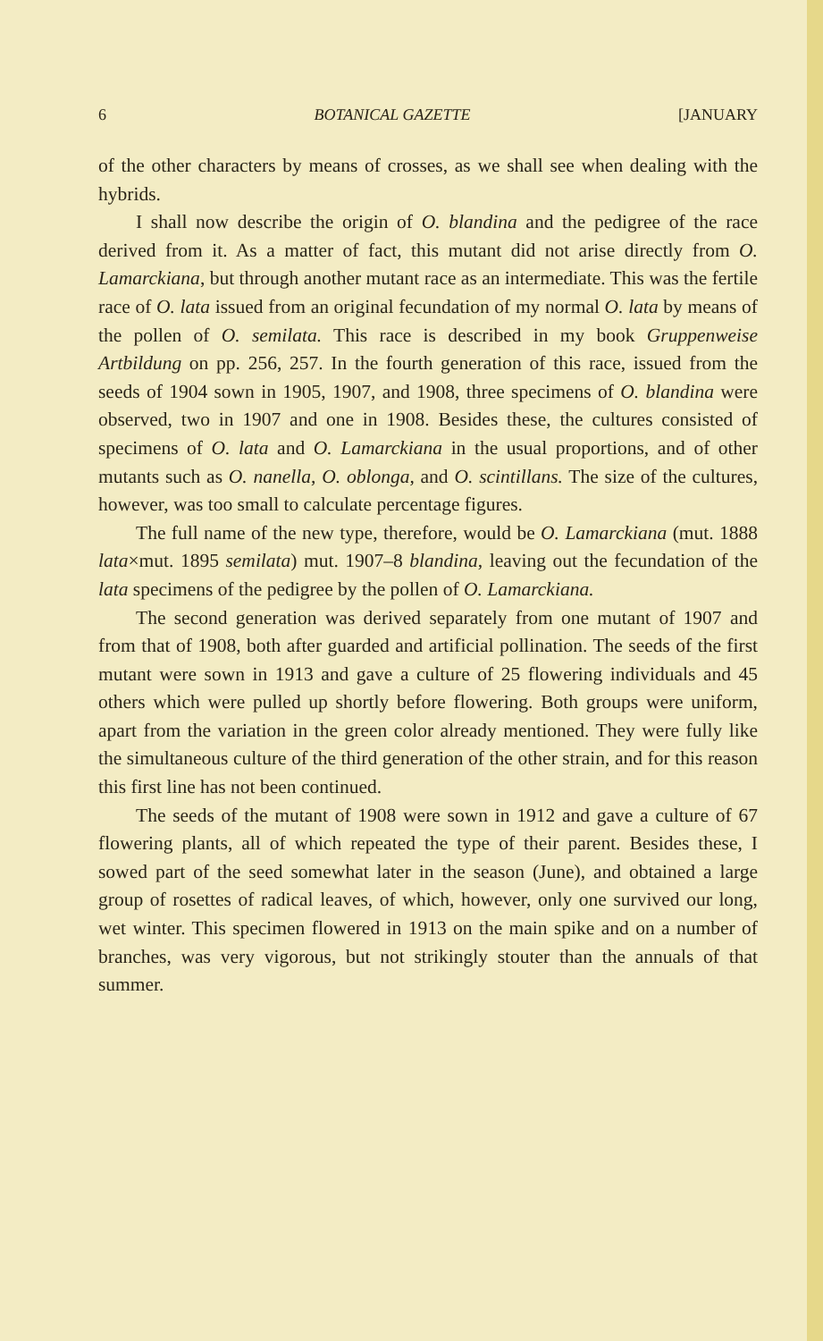6 BOTANICAL GAZETTE [JANUARY
of the other characters by means of crosses, as we shall see when dealing with the hybrids.
I shall now describe the origin of O. blandina and the pedigree of the race derived from it. As a matter of fact, this mutant did not arise directly from O. Lamarckiana, but through another mutant race as an intermediate. This was the fertile race of O. lata issued from an original fecundation of my normal O. lata by means of the pollen of O. semilata. This race is described in my book Gruppenweise Artbildung on pp. 256, 257. In the fourth generation of this race, issued from the seeds of 1904 sown in 1905, 1907, and 1908, three specimens of O. blandina were observed, two in 1907 and one in 1908. Besides these, the cultures consisted of specimens of O. lata and O. Lamarckiana in the usual proportions, and of other mutants such as O. nanella, O. oblonga, and O. scintillans. The size of the cultures, however, was too small to calculate percentage figures.
The full name of the new type, therefore, would be O. Lamarckiana (mut. 1888 lata×mut. 1895 semilata) mut. 1907–8 blandina, leaving out the fecundation of the lata specimens of the pedigree by the pollen of O. Lamarckiana.
The second generation was derived separately from one mutant of 1907 and from that of 1908, both after guarded and artificial pollination. The seeds of the first mutant were sown in 1913 and gave a culture of 25 flowering individuals and 45 others which were pulled up shortly before flowering. Both groups were uniform, apart from the variation in the green color already mentioned. They were fully like the simultaneous culture of the third generation of the other strain, and for this reason this first line has not been continued.
The seeds of the mutant of 1908 were sown in 1912 and gave a culture of 67 flowering plants, all of which repeated the type of their parent. Besides these, I sowed part of the seed somewhat later in the season (June), and obtained a large group of rosettes of radical leaves, of which, however, only one survived our long, wet winter. This specimen flowered in 1913 on the main spike and on a number of branches, was very vigorous, but not strikingly stouter than the annuals of that summer.